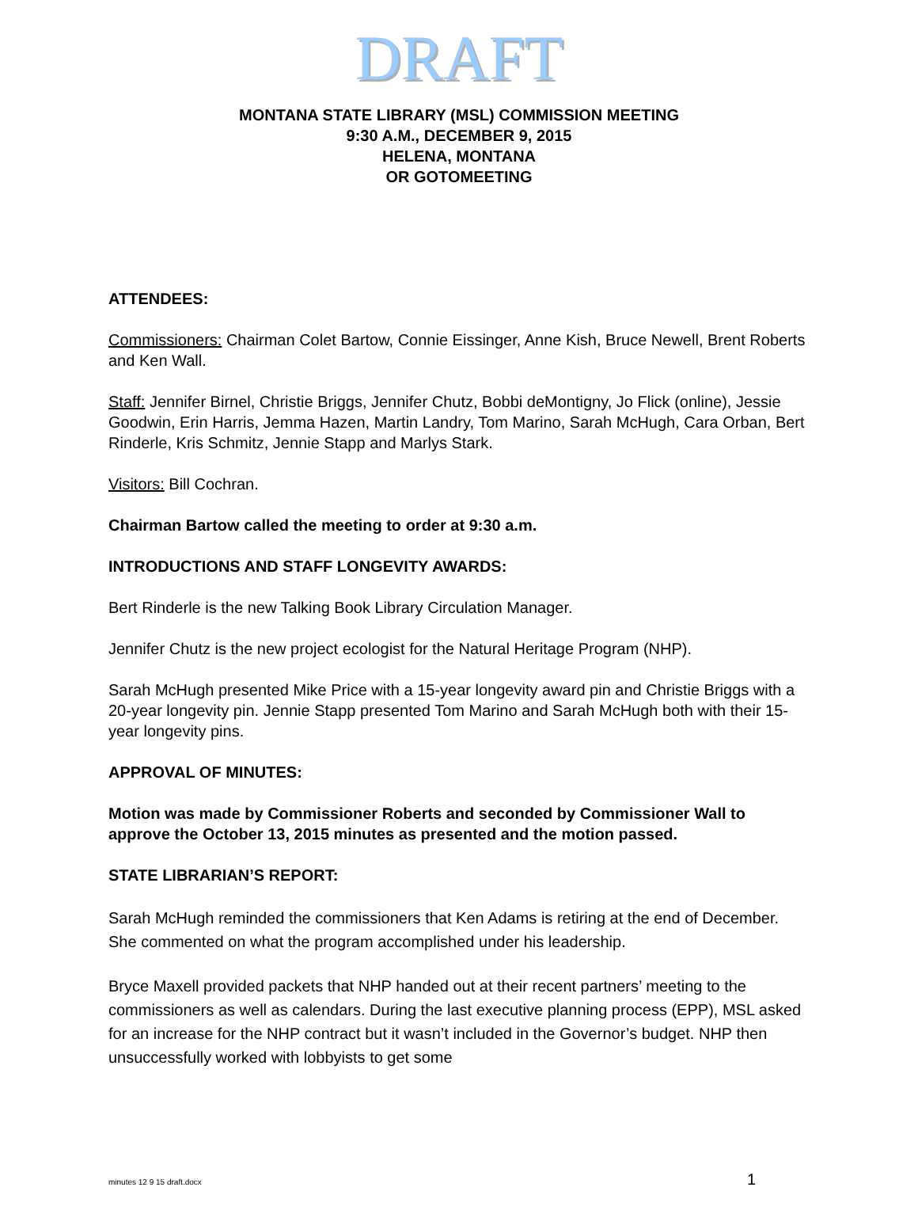DRAFT
MONTANA STATE LIBRARY (MSL) COMMISSION MEETING
9:30 A.M., DECEMBER 9, 2015
HELENA, MONTANA
OR GOTOMEETING
ATTENDEES:
Commissioners: Chairman Colet Bartow, Connie Eissinger, Anne Kish, Bruce Newell, Brent Roberts and Ken Wall.
Staff: Jennifer Birnel, Christie Briggs, Jennifer Chutz, Bobbi deMontigny, Jo Flick (online), Jessie Goodwin, Erin Harris, Jemma Hazen, Martin Landry, Tom Marino, Sarah McHugh, Cara Orban, Bert Rinderle, Kris Schmitz, Jennie Stapp and Marlys Stark.
Visitors: Bill Cochran.
Chairman Bartow called the meeting to order at 9:30 a.m.
INTRODUCTIONS AND STAFF LONGEVITY AWARDS:
Bert Rinderle is the new Talking Book Library Circulation Manager.
Jennifer Chutz is the new project ecologist for the Natural Heritage Program (NHP).
Sarah McHugh presented Mike Price with a 15-year longevity award pin and Christie Briggs with a 20-year longevity pin. Jennie Stapp presented Tom Marino and Sarah McHugh both with their 15-year longevity pins.
APPROVAL OF MINUTES:
Motion was made by Commissioner Roberts and seconded by Commissioner Wall to approve the October 13, 2015 minutes as presented and the motion passed.
STATE LIBRARIAN’S REPORT:
Sarah McHugh reminded the commissioners that Ken Adams is retiring at the end of December. She commented on what the program accomplished under his leadership.
Bryce Maxell provided packets that NHP handed out at their recent partners’ meeting to the commissioners as well as calendars. During the last executive planning process (EPP), MSL asked for an increase for the NHP contract but it wasn’t included in the Governor’s budget. NHP then unsuccessfully worked with lobbyists to get some
minutes 12 9 15 draft.docx 1